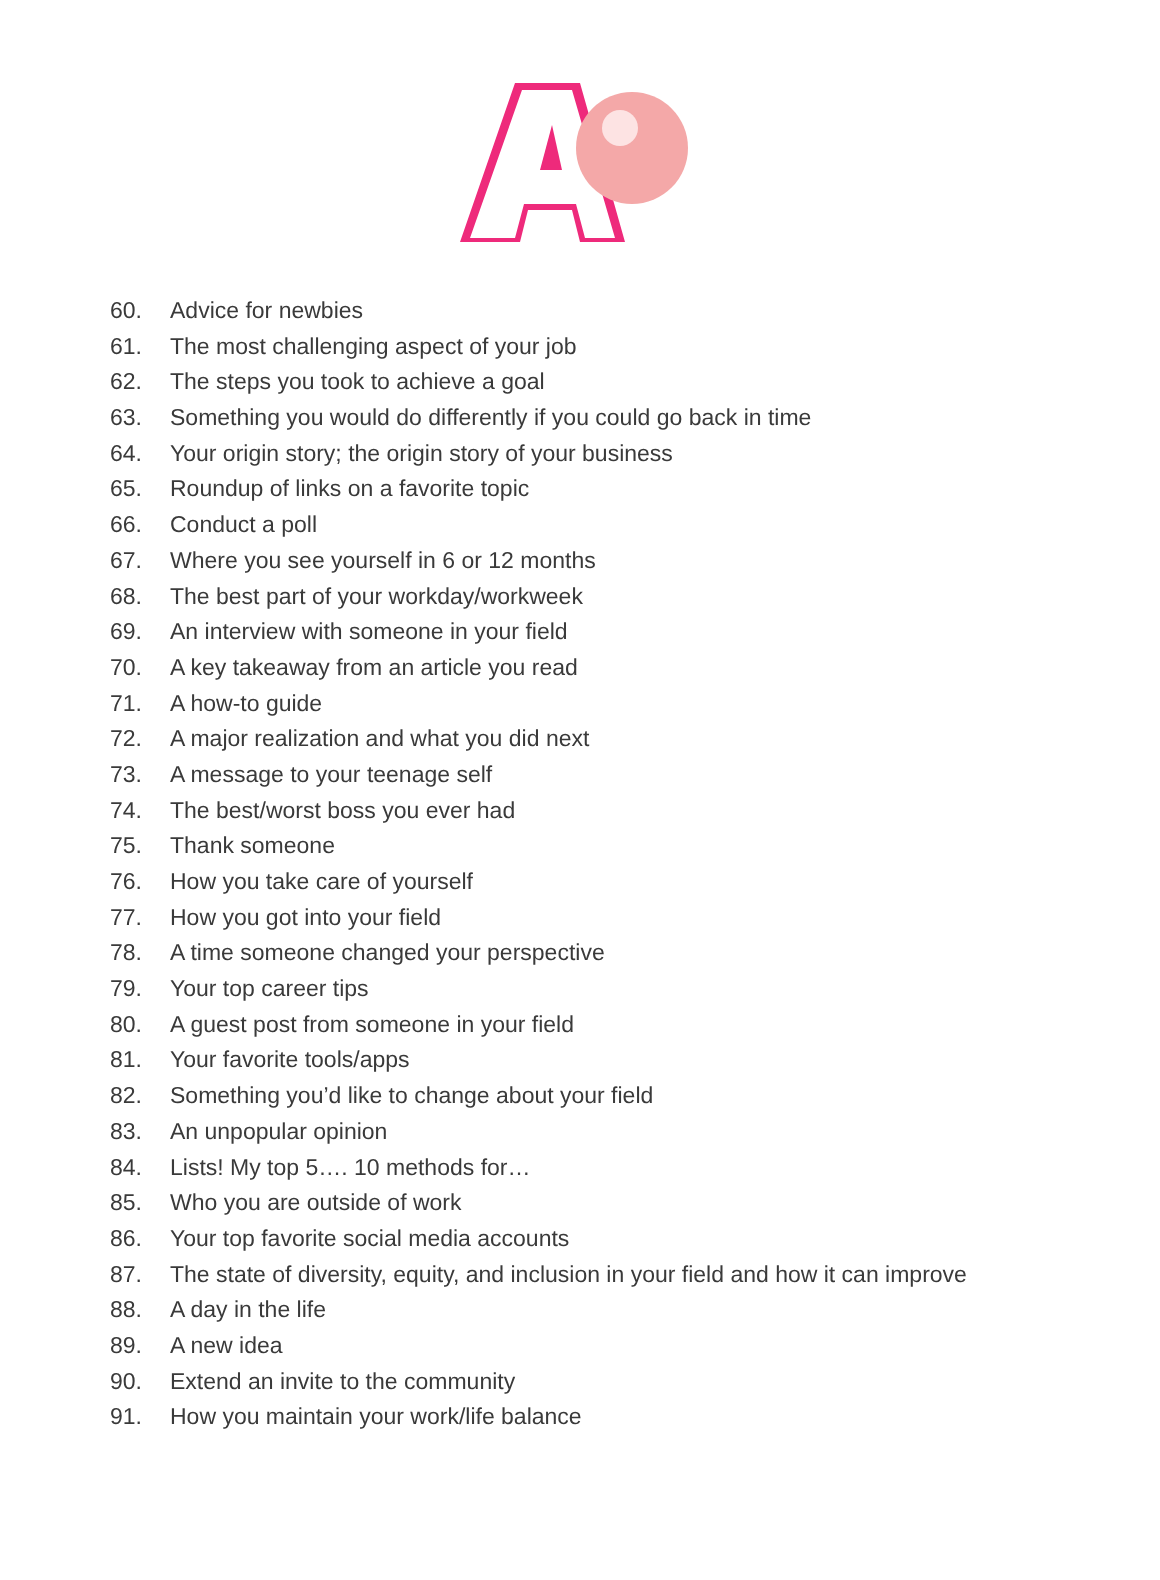60. Advice for newbies
61. The most challenging aspect of your job
62. The steps you took to achieve a goal
63. Something you would do differently if you could go back in time
64. Your origin story; the origin story of your business
65. Roundup of links on a favorite topic
66. Conduct a poll
67. Where you see yourself in 6 or 12 months
68. The best part of your workday/workweek
69. An interview with someone in your field
70. A key takeaway from an article you read
71. A how-to guide
72. A major realization and what you did next
73. A message to your teenage self
74. The best/worst boss you ever had
75. Thank someone
76. How you take care of yourself
77. How you got into your field
78. A time someone changed your perspective
79. Your top career tips
80. A guest post from someone in your field
81. Your favorite tools/apps
82. Something you’d like to change about your field
83. An unpopular opinion
84. Lists! My top 5…. 10 methods for…
85. Who you are outside of work
86. Your top favorite social media accounts
87. The state of diversity, equity, and inclusion in your field and how it can improve
88. A day in the life
89. A new idea
90. Extend an invite to the community
91. How you maintain your work/life balance